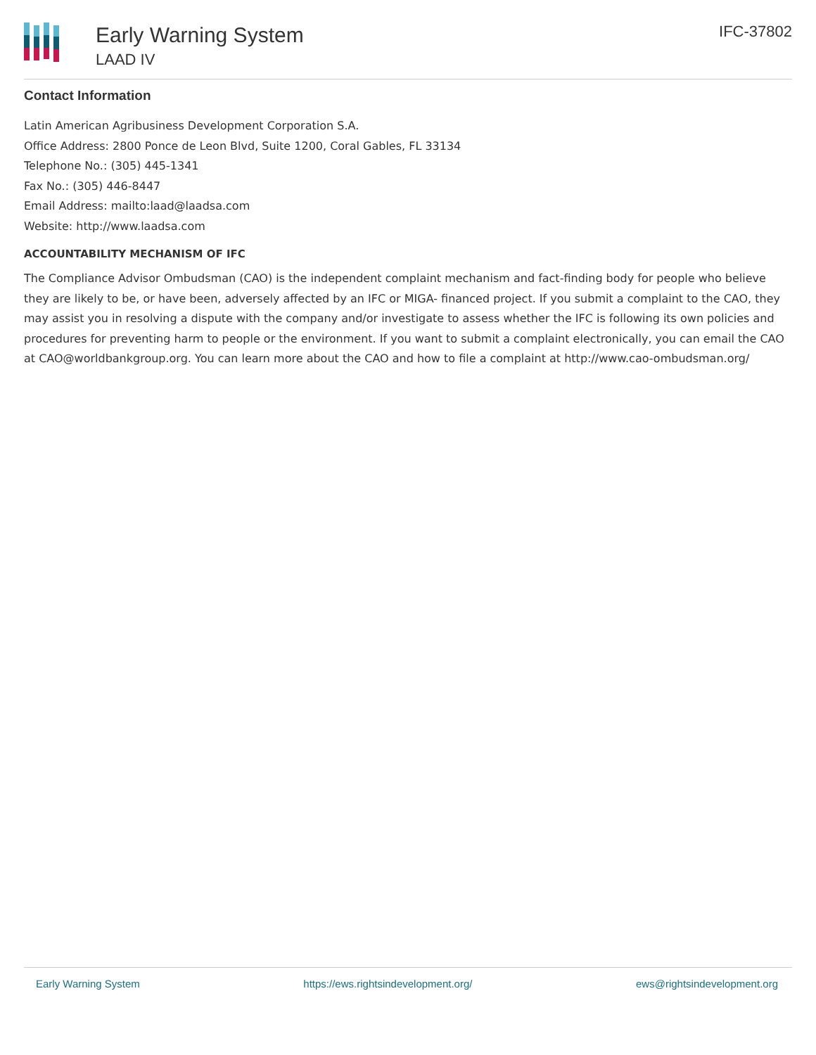Early Warning System
LAAD IV
IFC-37802
Contact Information
Latin American Agribusiness Development Corporation S.A.
Office Address: 2800 Ponce de Leon Blvd, Suite 1200, Coral Gables, FL 33134
Telephone No.: (305) 445-1341
Fax No.: (305) 446-8447
Email Address: mailto:laad@laadsa.com
Website: http://www.laadsa.com
ACCOUNTABILITY MECHANISM OF IFC
The Compliance Advisor Ombudsman (CAO) is the independent complaint mechanism and fact-finding body for people who believe they are likely to be, or have been, adversely affected by an IFC or MIGA- financed project. If you submit a complaint to the CAO, they may assist you in resolving a dispute with the company and/or investigate to assess whether the IFC is following its own policies and procedures for preventing harm to people or the environment. If you want to submit a complaint electronically, you can email the CAO at CAO@worldbankgroup.org. You can learn more about the CAO and how to file a complaint at http://www.cao-ombudsman.org/
Early Warning System https://ews.rightsindevelopment.org/ ews@rightsindevelopment.org